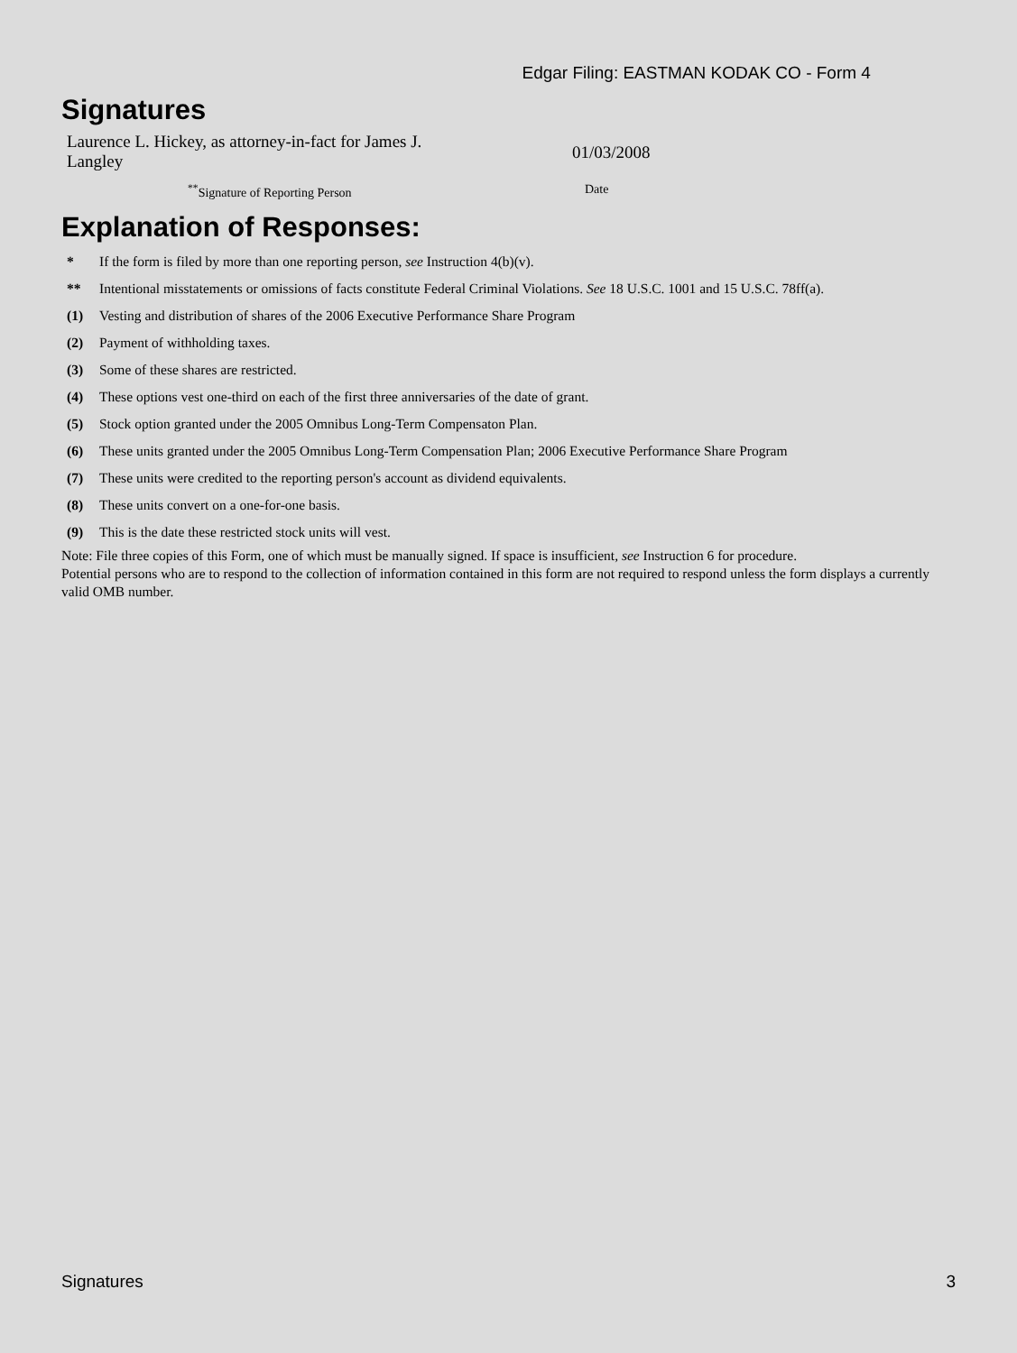Edgar Filing: EASTMAN KODAK CO - Form 4
Signatures
Laurence L. Hickey, as attorney-in-fact for James J. Langley
01/03/2008
<sup>**</sup> Signature of Reporting Person Date
Explanation of Responses:
| * | If the form is filed by more than one reporting person, see Instruction 4(b)(v). |
| ** | Intentional misstatements or omissions of facts constitute Federal Criminal Violations. See 18 U.S.C. 1001 and 15 U.S.C. 78ff(a). |
| (1) | Vesting and distribution of shares of the 2006 Executive Performance Share Program |
| (2) | Payment of withholding taxes. |
| (3) | Some of these shares are restricted. |
| (4) | These options vest one-third on each of the first three anniversaries of the date of grant. |
| (5) | Stock option granted under the 2005 Omnibus Long-Term Compensaton Plan. |
| (6) | These units granted under the 2005 Omnibus Long-Term Compensation Plan; 2006 Executive Performance Share Program |
| (7) | These units were credited to the reporting person's account as dividend equivalents. |
| (8) | These units convert on a one-for-one basis. |
| (9) | This is the date these restricted stock units will vest. |
Note: File three copies of this Form, one of which must be manually signed. If space is insufficient, see Instruction 6 for procedure.
Potential persons who are to respond to the collection of information contained in this form are not required to respond unless the form displays a currently valid OMB number.
Signatures 3